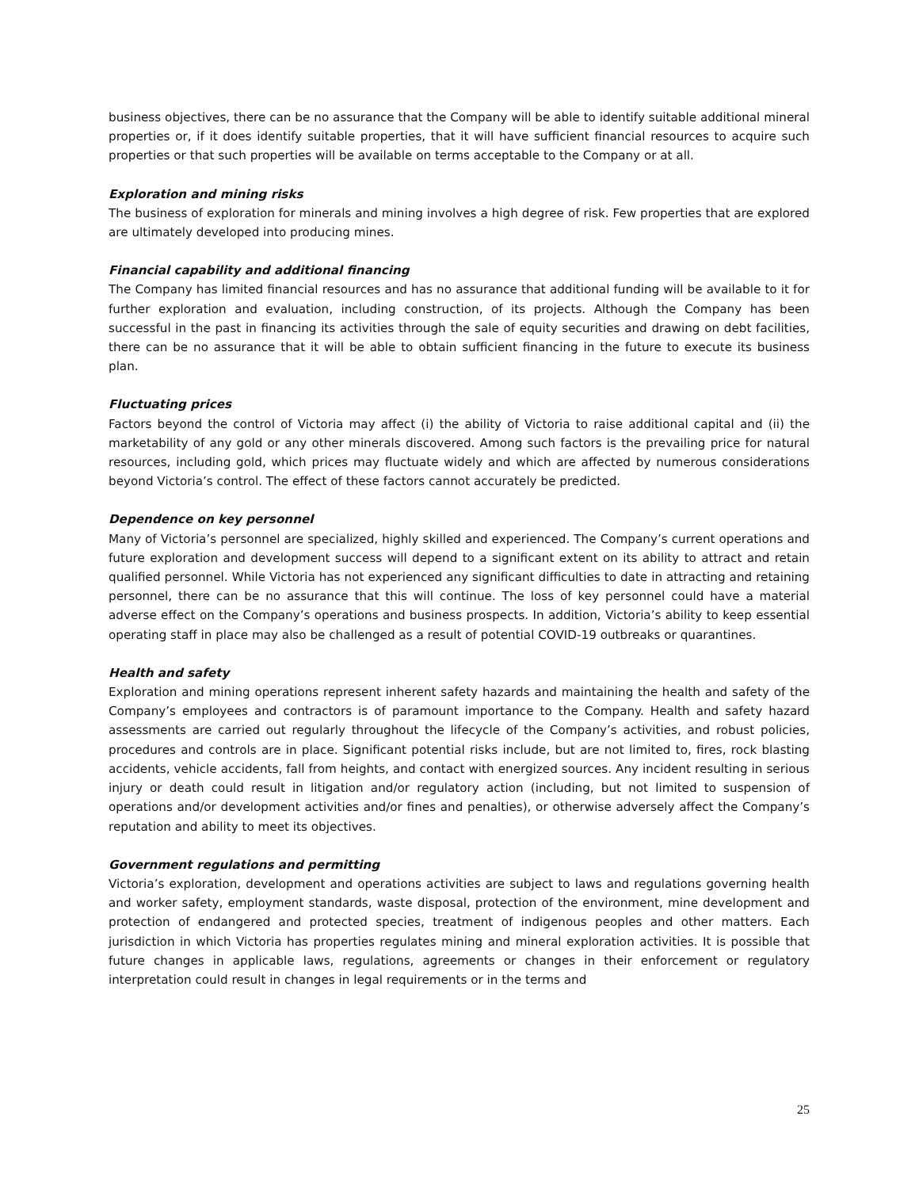business objectives, there can be no assurance that the Company will be able to identify suitable additional mineral properties or, if it does identify suitable properties, that it will have sufficient financial resources to acquire such properties or that such properties will be available on terms acceptable to the Company or at all.
Exploration and mining risks
The business of exploration for minerals and mining involves a high degree of risk. Few properties that are explored are ultimately developed into producing mines.
Financial capability and additional financing
The Company has limited financial resources and has no assurance that additional funding will be available to it for further exploration and evaluation, including construction, of its projects. Although the Company has been successful in the past in financing its activities through the sale of equity securities and drawing on debt facilities, there can be no assurance that it will be able to obtain sufficient financing in the future to execute its business plan.
Fluctuating prices
Factors beyond the control of Victoria may affect (i) the ability of Victoria to raise additional capital and (ii) the marketability of any gold or any other minerals discovered. Among such factors is the prevailing price for natural resources, including gold, which prices may fluctuate widely and which are affected by numerous considerations beyond Victoria’s control. The effect of these factors cannot accurately be predicted.
Dependence on key personnel
Many of Victoria’s personnel are specialized, highly skilled and experienced. The Company’s current operations and future exploration and development success will depend to a significant extent on its ability to attract and retain qualified personnel. While Victoria has not experienced any significant difficulties to date in attracting and retaining personnel, there can be no assurance that this will continue. The loss of key personnel could have a material adverse effect on the Company’s operations and business prospects. In addition, Victoria’s ability to keep essential operating staff in place may also be challenged as a result of potential COVID-19 outbreaks or quarantines.
Health and safety
Exploration and mining operations represent inherent safety hazards and maintaining the health and safety of the Company’s employees and contractors is of paramount importance to the Company. Health and safety hazard assessments are carried out regularly throughout the lifecycle of the Company’s activities, and robust policies, procedures and controls are in place. Significant potential risks include, but are not limited to, fires, rock blasting accidents, vehicle accidents, fall from heights, and contact with energized sources. Any incident resulting in serious injury or death could result in litigation and/or regulatory action (including, but not limited to suspension of operations and/or development activities and/or fines and penalties), or otherwise adversely affect the Company’s reputation and ability to meet its objectives.
Government regulations and permitting
Victoria’s exploration, development and operations activities are subject to laws and regulations governing health and worker safety, employment standards, waste disposal, protection of the environment, mine development and protection of endangered and protected species, treatment of indigenous peoples and other matters. Each jurisdiction in which Victoria has properties regulates mining and mineral exploration activities. It is possible that future changes in applicable laws, regulations, agreements or changes in their enforcement or regulatory interpretation could result in changes in legal requirements or in the terms and
25